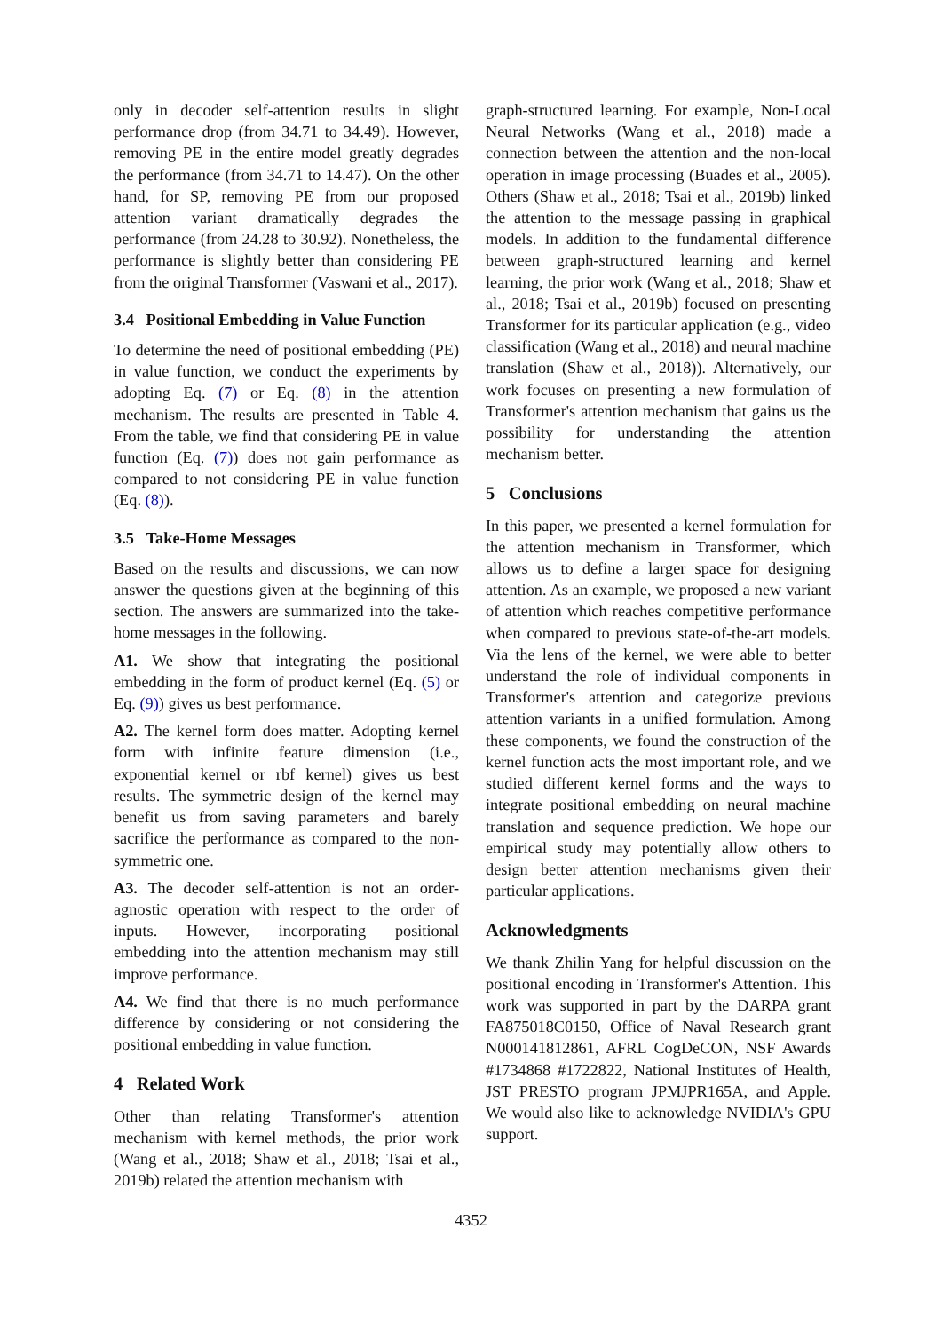only in decoder self-attention results in slight performance drop (from 34.71 to 34.49). However, removing PE in the entire model greatly degrades the performance (from 34.71 to 14.47). On the other hand, for SP, removing PE from our proposed attention variant dramatically degrades the performance (from 24.28 to 30.92). Nonetheless, the performance is slightly better than considering PE from the original Transformer (Vaswani et al., 2017).
3.4 Positional Embedding in Value Function
To determine the need of positional embedding (PE) in value function, we conduct the experiments by adopting Eq. (7) or Eq. (8) in the attention mechanism. The results are presented in Table 4. From the table, we find that considering PE in value function (Eq. (7)) does not gain performance as compared to not considering PE in value function (Eq. (8)).
3.5 Take-Home Messages
Based on the results and discussions, we can now answer the questions given at the beginning of this section. The answers are summarized into the take-home messages in the following.
A1. We show that integrating the positional embedding in the form of product kernel (Eq. (5) or Eq. (9)) gives us best performance.
A2. The kernel form does matter. Adopting kernel form with infinite feature dimension (i.e., exponential kernel or rbf kernel) gives us best results. The symmetric design of the kernel may benefit us from saving parameters and barely sacrifice the performance as compared to the non-symmetric one.
A3. The decoder self-attention is not an order-agnostic operation with respect to the order of inputs. However, incorporating positional embedding into the attention mechanism may still improve performance.
A4. We find that there is no much performance difference by considering or not considering the positional embedding in value function.
4 Related Work
Other than relating Transformer's attention mechanism with kernel methods, the prior work (Wang et al., 2018; Shaw et al., 2018; Tsai et al., 2019b) related the attention mechanism with
graph-structured learning. For example, Non-Local Neural Networks (Wang et al., 2018) made a connection between the attention and the non-local operation in image processing (Buades et al., 2005). Others (Shaw et al., 2018; Tsai et al., 2019b) linked the attention to the message passing in graphical models. In addition to the fundamental difference between graph-structured learning and kernel learning, the prior work (Wang et al., 2018; Shaw et al., 2018; Tsai et al., 2019b) focused on presenting Transformer for its particular application (e.g., video classification (Wang et al., 2018) and neural machine translation (Shaw et al., 2018)). Alternatively, our work focuses on presenting a new formulation of Transformer's attention mechanism that gains us the possibility for understanding the attention mechanism better.
5 Conclusions
In this paper, we presented a kernel formulation for the attention mechanism in Transformer, which allows us to define a larger space for designing attention. As an example, we proposed a new variant of attention which reaches competitive performance when compared to previous state-of-the-art models. Via the lens of the kernel, we were able to better understand the role of individual components in Transformer's attention and categorize previous attention variants in a unified formulation. Among these components, we found the construction of the kernel function acts the most important role, and we studied different kernel forms and the ways to integrate positional embedding on neural machine translation and sequence prediction. We hope our empirical study may potentially allow others to design better attention mechanisms given their particular applications.
Acknowledgments
We thank Zhilin Yang for helpful discussion on the positional encoding in Transformer's Attention. This work was supported in part by the DARPA grant FA875018C0150, Office of Naval Research grant N000141812861, AFRL CogDeCON, NSF Awards #1734868 #1722822, National Institutes of Health, JST PRESTO program JPMJPR165A, and Apple. We would also like to acknowledge NVIDIA's GPU support.
4352